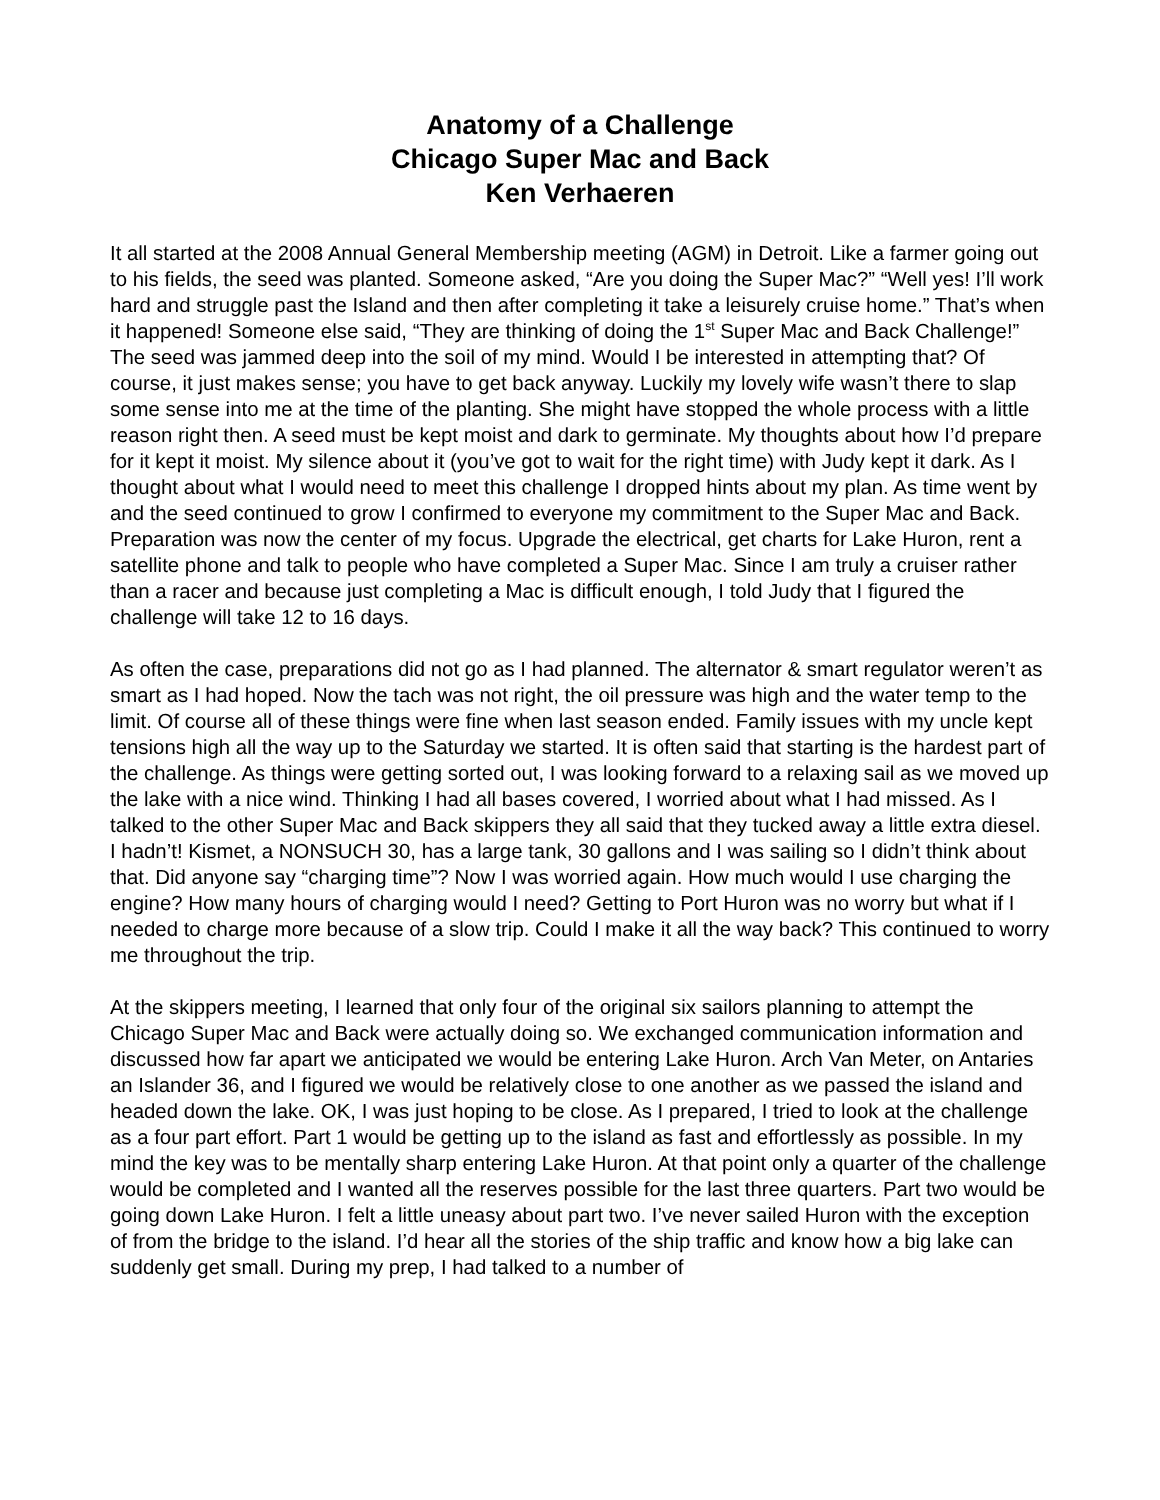Anatomy of a Challenge
Chicago Super Mac and Back
Ken Verhaeren
It all started at the 2008 Annual General Membership meeting (AGM) in Detroit. Like a farmer going out to his fields, the seed was planted. Someone asked, “Are you doing the Super Mac?” “Well yes! I’ll work hard and struggle past the Island and then after completing it take a leisurely cruise home.” That’s when it happened! Someone else said, “They are thinking of doing the 1<sup>st</sup> Super Mac and Back Challenge!” The seed was jammed deep into the soil of my mind. Would I be interested in attempting that? Of course, it just makes sense; you have to get back anyway. Luckily my lovely wife wasn’t there to slap some sense into me at the time of the planting. She might have stopped the whole process with a little reason right then. A seed must be kept moist and dark to germinate. My thoughts about how I’d prepare for it kept it moist. My silence about it (you’ve got to wait for the right time) with Judy kept it dark. As I thought about what I would need to meet this challenge I dropped hints about my plan. As time went by and the seed continued to grow I confirmed to everyone my commitment to the Super Mac and Back. Preparation was now the center of my focus. Upgrade the electrical, get charts for Lake Huron, rent a satellite phone and talk to people who have completed a Super Mac. Since I am truly a cruiser rather than a racer and because just completing a Mac is difficult enough, I told Judy that I figured the challenge will take 12 to 16 days.
As often the case, preparations did not go as I had planned. The alternator & smart regulator weren’t as smart as I had hoped. Now the tach was not right, the oil pressure was high and the water temp to the limit. Of course all of these things were fine when last season ended. Family issues with my uncle kept tensions high all the way up to the Saturday we started. It is often said that starting is the hardest part of the challenge. As things were getting sorted out, I was looking forward to a relaxing sail as we moved up the lake with a nice wind. Thinking I had all bases covered, I worried about what I had missed. As I talked to the other Super Mac and Back skippers they all said that they tucked away a little extra diesel. I hadn’t! Kismet, a NONSUCH 30, has a large tank, 30 gallons and I was sailing so I didn’t think about that. Did anyone say “charging time”? Now I was worried again. How much would I use charging the engine? How many hours of charging would I need? Getting to Port Huron was no worry but what if I needed to charge more because of a slow trip. Could I make it all the way back? This continued to worry me throughout the trip.
At the skippers meeting, I learned that only four of the original six sailors planning to attempt the Chicago Super Mac and Back were actually doing so. We exchanged communication information and discussed how far apart we anticipated we would be entering Lake Huron. Arch Van Meter, on Antaries an Islander 36, and I figured we would be relatively close to one another as we passed the island and headed down the lake. OK, I was just hoping to be close. As I prepared, I tried to look at the challenge as a four part effort. Part 1 would be getting up to the island as fast and effortlessly as possible. In my mind the key was to be mentally sharp entering Lake Huron. At that point only a quarter of the challenge would be completed and I wanted all the reserves possible for the last three quarters. Part two would be going down Lake Huron. I felt a little uneasy about part two. I’ve never sailed Huron with the exception of from the bridge to the island. I’d hear all the stories of the ship traffic and know how a big lake can suddenly get small. During my prep, I had talked to a number of